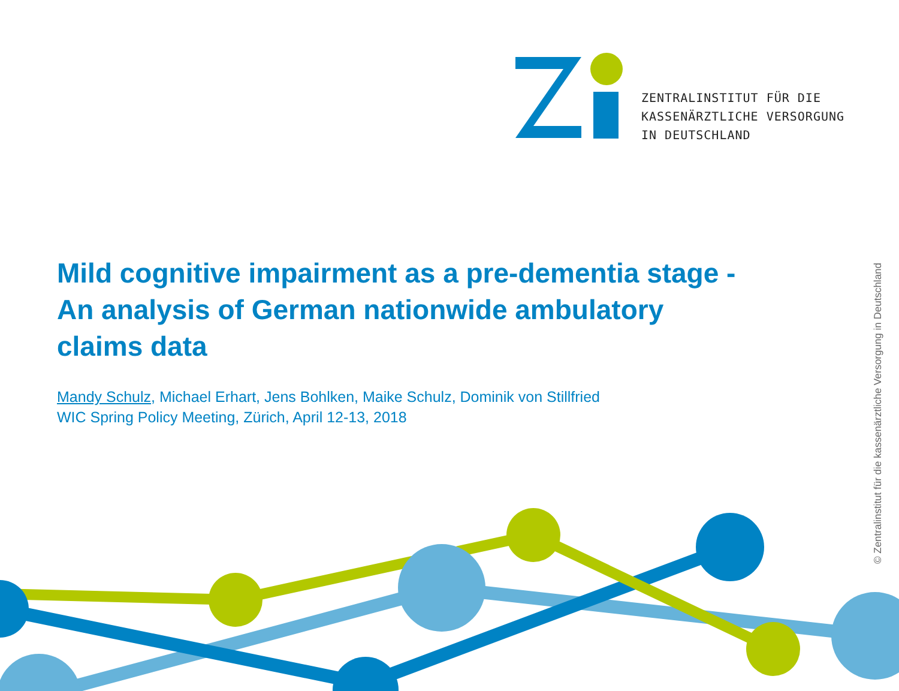ZENTRALINSTITUT FÜR DIE
KASSENÄRZTLICHE VERSORGUNG
IN DEUTSCHLAND
Mild cognitive impairment as a pre-dementia stage -
An analysis of German nationwide ambulatory
claims data
Mandy Schulz, Michael Erhart, Jens Bohlken, Maike Schulz, Dominik von Stillfried
WIC Spring Policy Meeting, Zürich, April 12-13, 2018
© Zentralinstitut für die kassenärztliche Versorgung in Deutschland